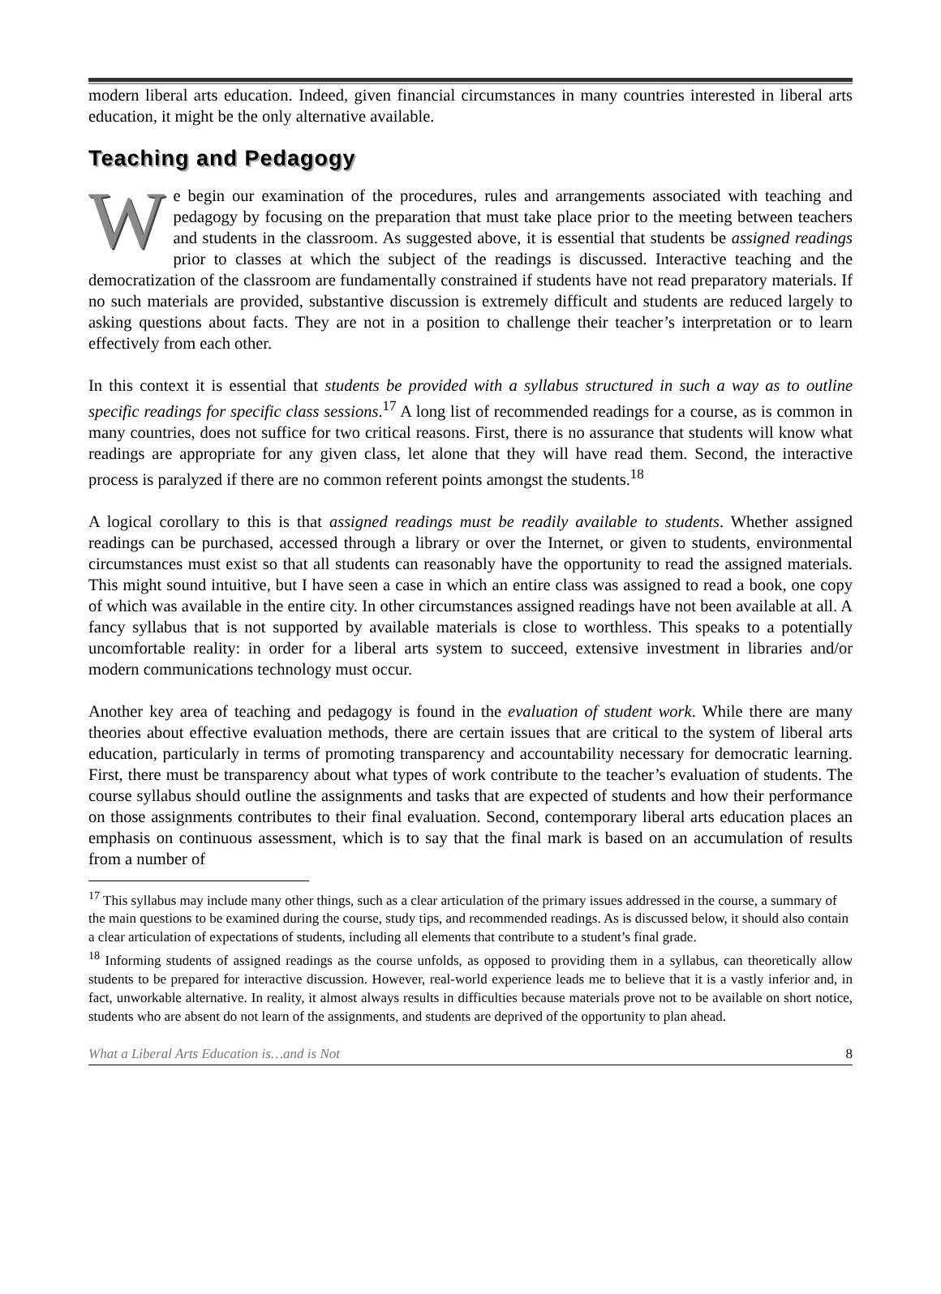modern liberal arts education. Indeed, given financial circumstances in many countries interested in liberal arts education, it might be the only alternative available.
Teaching and Pedagogy
We begin our examination of the procedures, rules and arrangements associated with teaching and pedagogy by focusing on the preparation that must take place prior to the meeting between teachers and students in the classroom. As suggested above, it is essential that students be assigned readings prior to classes at which the subject of the readings is discussed. Interactive teaching and the democratization of the classroom are fundamentally constrained if students have not read preparatory materials. If no such materials are provided, substantive discussion is extremely difficult and students are reduced largely to asking questions about facts. They are not in a position to challenge their teacher’s interpretation or to learn effectively from each other.
In this context it is essential that students be provided with a syllabus structured in such a way as to outline specific readings for specific class sessions.<sup>17</sup> A long list of recommended readings for a course, as is common in many countries, does not suffice for two critical reasons. First, there is no assurance that students will know what readings are appropriate for any given class, let alone that they will have read them. Second, the interactive process is paralyzed if there are no common referent points amongst the students.<sup>18</sup>
A logical corollary to this is that assigned readings must be readily available to students. Whether assigned readings can be purchased, accessed through a library or over the Internet, or given to students, environmental circumstances must exist so that all students can reasonably have the opportunity to read the assigned materials. This might sound intuitive, but I have seen a case in which an entire class was assigned to read a book, one copy of which was available in the entire city. In other circumstances assigned readings have not been available at all. A fancy syllabus that is not supported by available materials is close to worthless. This speaks to a potentially uncomfortable reality: in order for a liberal arts system to succeed, extensive investment in libraries and/or modern communications technology must occur.
Another key area of teaching and pedagogy is found in the evaluation of student work. While there are many theories about effective evaluation methods, there are certain issues that are critical to the system of liberal arts education, particularly in terms of promoting transparency and accountability necessary for democratic learning. First, there must be transparency about what types of work contribute to the teacher’s evaluation of students. The course syllabus should outline the assignments and tasks that are expected of students and how their performance on those assignments contributes to their final evaluation. Second, contemporary liberal arts education places an emphasis on continuous assessment, which is to say that the final mark is based on an accumulation of results from a number of
<sup>17</sup> This syllabus may include many other things, such as a clear articulation of the primary issues addressed in the course, a summary of the main questions to be examined during the course, study tips, and recommended readings. As is discussed below, it should also contain a clear articulation of expectations of students, including all elements that contribute to a student’s final grade.
<sup>18</sup> Informing students of assigned readings as the course unfolds, as opposed to providing them in a syllabus, can theoretically allow students to be prepared for interactive discussion. However, real-world experience leads me to believe that it is a vastly inferior and, in fact, unworkable alternative. In reality, it almost always results in difficulties because materials prove not to be available on short notice, students who are absent do not learn of the assignments, and students are deprived of the opportunity to plan ahead.
What a Liberal Arts Education is…and is Not 8